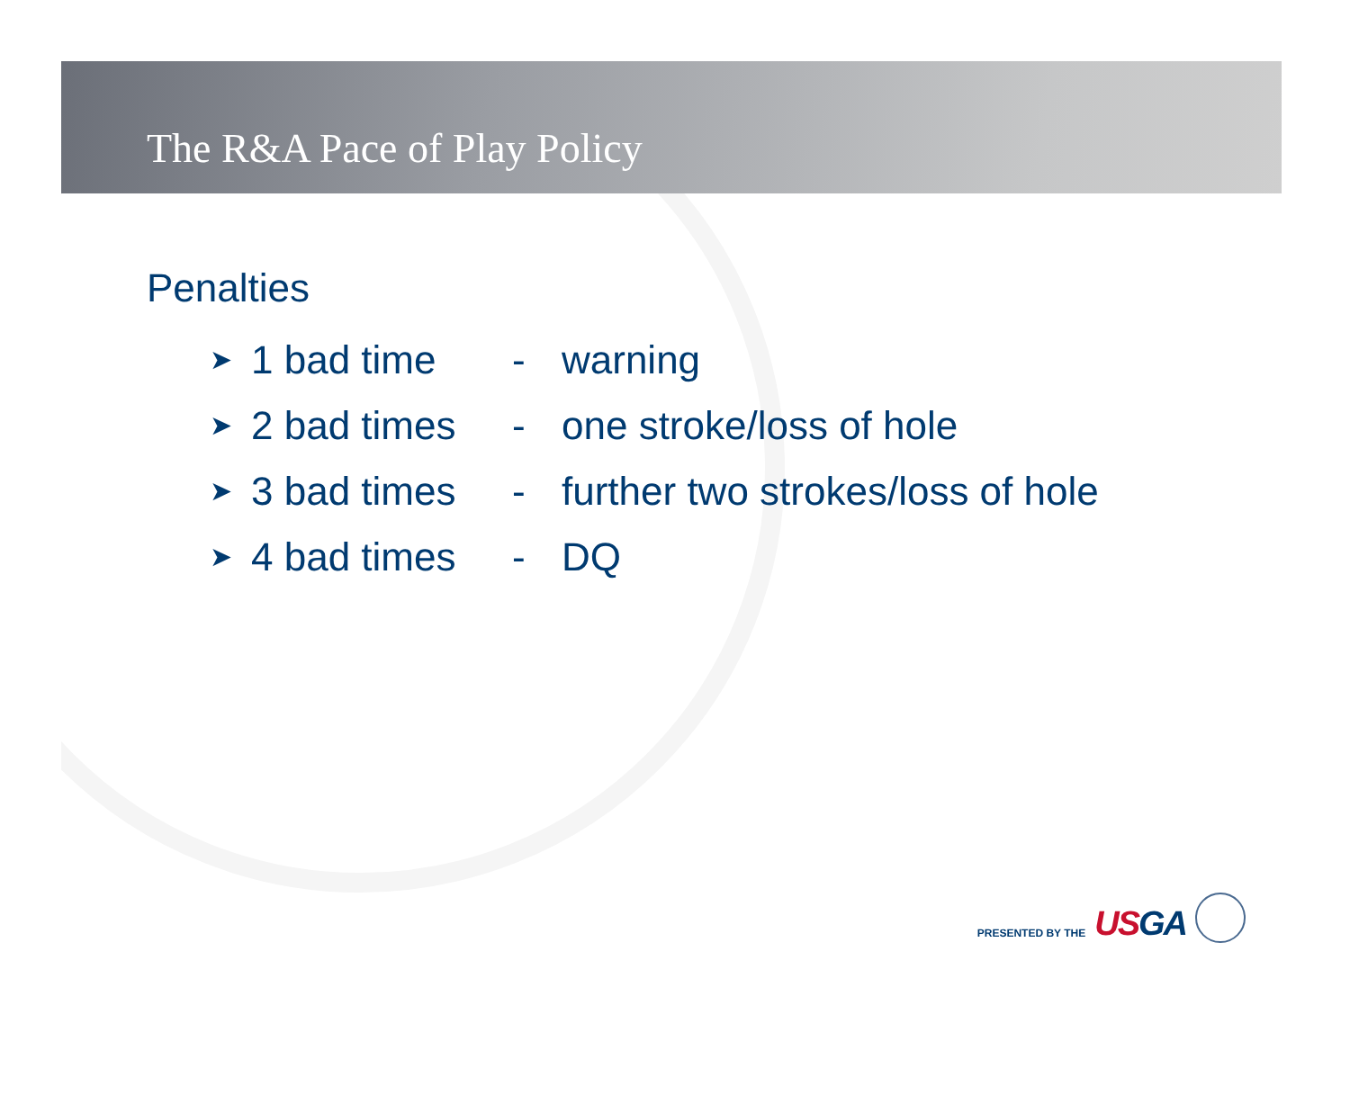The R&A Pace of Play Policy
Penalties
➤ 1 bad time - warning
➤ 2 bad times - one stroke/loss of hole
➤ 3 bad times - further two strokes/loss of hole
➤ 4 bad times - DQ
PRESENTED BY THE USGA